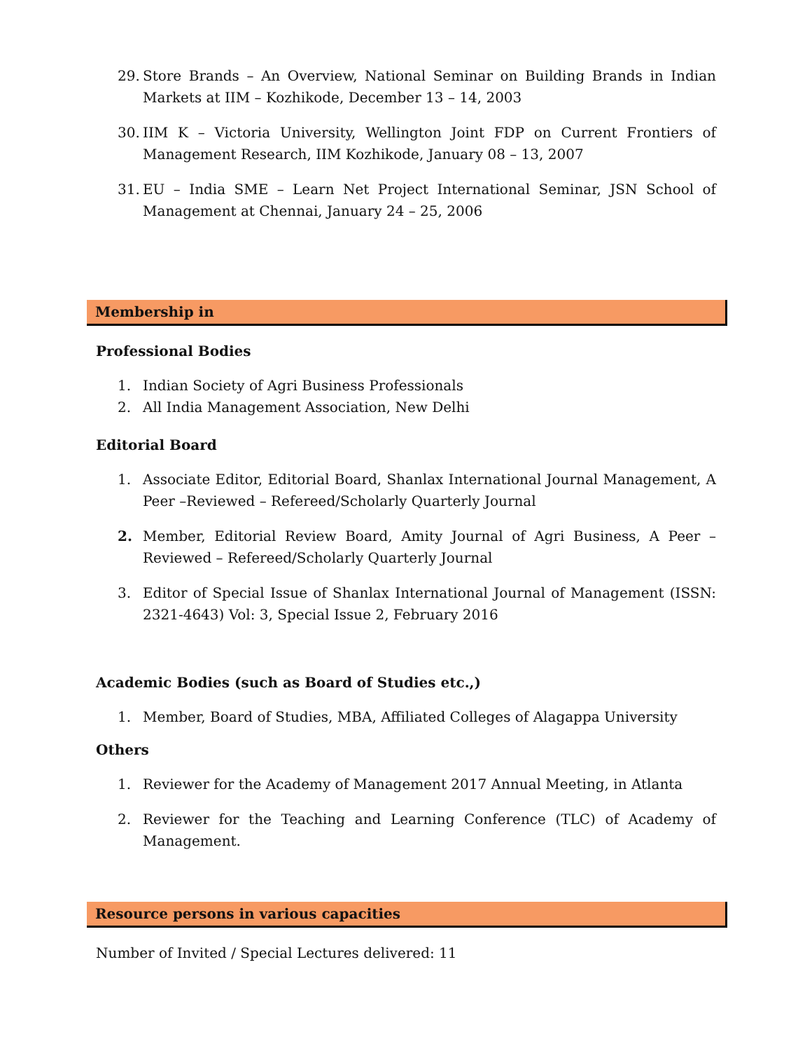29. Store Brands – An Overview, National Seminar on Building Brands in Indian Markets at IIM – Kozhikode, December 13 – 14, 2003
30. IIM K – Victoria University, Wellington Joint FDP on Current Frontiers of Management Research, IIM Kozhikode, January 08 – 13, 2007
31. EU – India SME – Learn Net Project International Seminar, JSN School of Management at Chennai, January 24 – 25, 2006
Membership in
Professional Bodies
1. Indian Society of Agri Business Professionals
2. All India Management Association, New Delhi
Editorial Board
1. Associate Editor, Editorial Board, Shanlax International Journal Management, A Peer –Reviewed – Refereed/Scholarly Quarterly Journal
2. Member, Editorial Review Board, Amity Journal of Agri Business, A Peer –Reviewed – Refereed/Scholarly Quarterly Journal
3. Editor of Special Issue of Shanlax International Journal of Management (ISSN: 2321-4643) Vol: 3, Special Issue 2, February 2016
Academic Bodies (such as Board of Studies etc.,)
1. Member, Board of Studies, MBA, Affiliated Colleges of Alagappa University
Others
1. Reviewer for the Academy of Management 2017 Annual Meeting, in Atlanta
2. Reviewer for the Teaching and Learning Conference (TLC) of Academy of Management.
Resource persons in various capacities
Number of Invited / Special Lectures delivered: 11